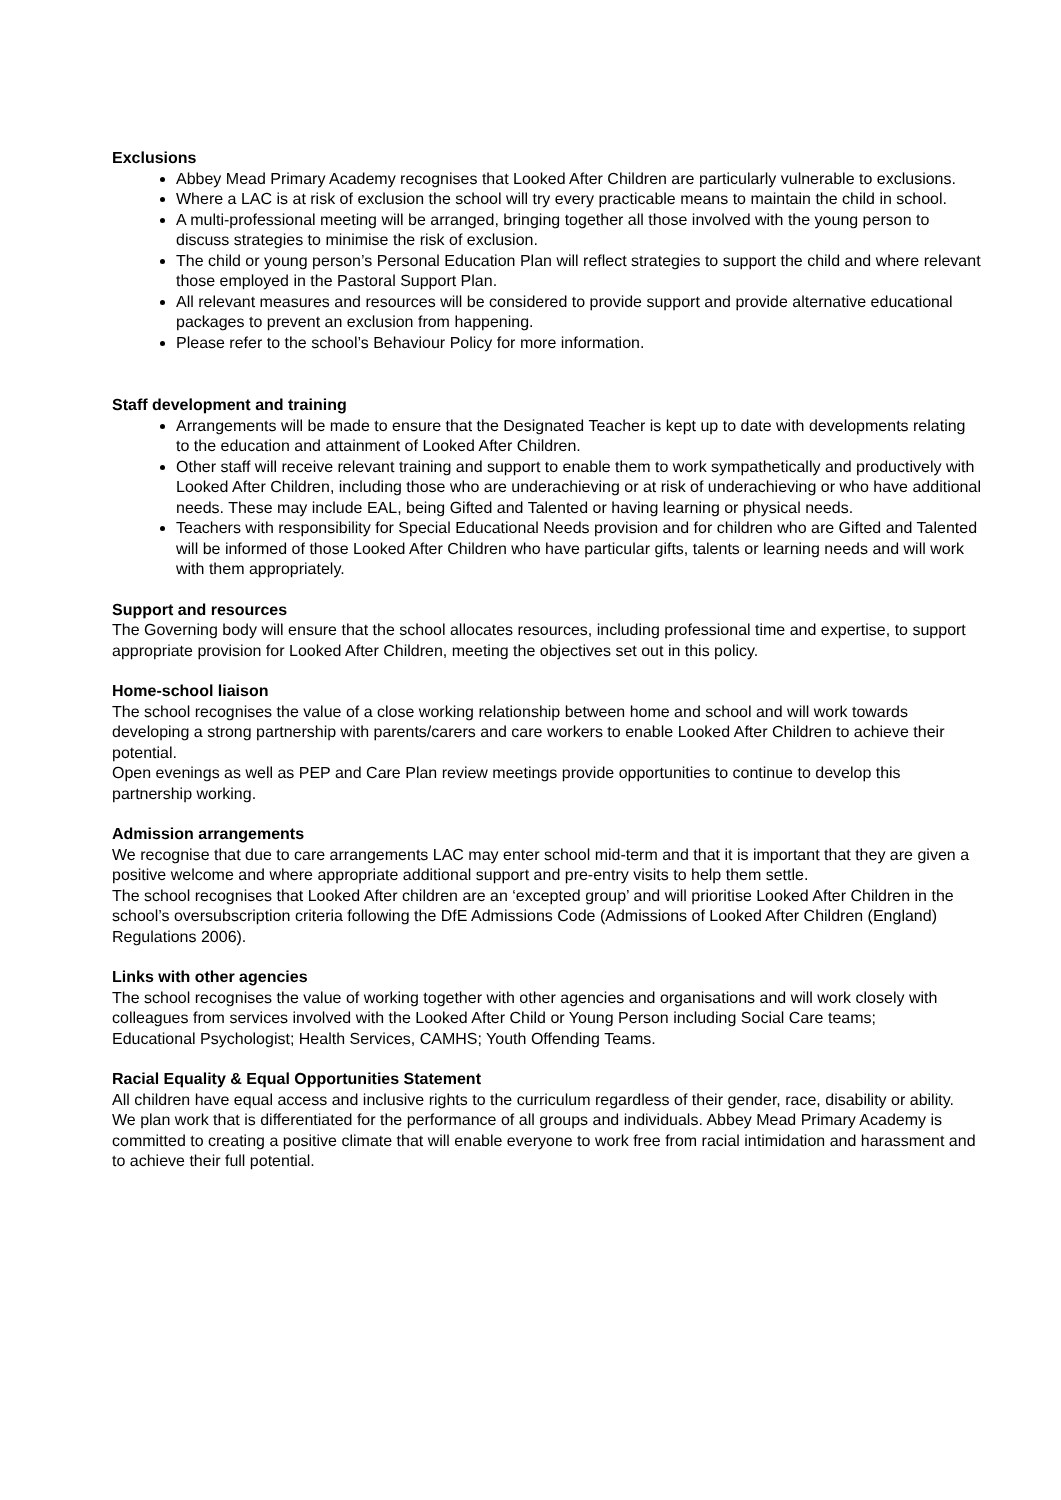Exclusions
Abbey Mead Primary Academy recognises that Looked After Children are particularly vulnerable to exclusions.
Where a LAC is at risk of exclusion the school will try every practicable means to maintain the child in school.
A multi-professional meeting will be arranged, bringing together all those involved with the young person to discuss strategies to minimise the risk of exclusion.
The child or young person’s Personal Education Plan will reflect strategies to support the child and where relevant those employed in the Pastoral Support Plan.
All relevant measures and resources will be considered to provide support and provide alternative educational packages to prevent an exclusion from happening.
Please refer to the school’s Behaviour Policy for more information.
Staff development and training
Arrangements will be made to ensure that the Designated Teacher is kept up to date with developments relating to the education and attainment of Looked After Children.
Other staff will receive relevant training and support to enable them to work sympathetically and productively with Looked After Children, including those who are underachieving or at risk of underachieving or who have additional needs. These may include EAL, being Gifted and Talented or having learning or physical needs.
Teachers with responsibility for Special Educational Needs provision and for children who are Gifted and Talented will be informed of those Looked After Children who have particular gifts, talents or learning needs and will work with them appropriately.
Support and resources
The Governing body will ensure that the school allocates resources, including professional time and expertise, to support appropriate provision for Looked After Children, meeting the objectives set out in this policy.
Home-school liaison
The school recognises the value of a close working relationship between home and school and will work towards developing a strong partnership with parents/carers and care workers to enable Looked After Children to achieve their potential.
Open evenings as well as PEP and Care Plan review meetings provide opportunities to continue to develop this partnership working.
Admission arrangements
We recognise that due to care arrangements LAC may enter school mid-term and that it is important that they are given a positive welcome and where appropriate additional support and pre-entry visits to help them settle.
The school recognises that Looked After children are an ‘excepted group’ and will prioritise Looked After Children in the school’s oversubscription criteria following the DfE Admissions Code (Admissions of Looked After Children (England) Regulations 2006).
Links with other agencies
The school recognises the value of working together with other agencies and organisations and will work closely with colleagues from services involved with the Looked After Child or Young Person including Social Care teams;
Educational Psychologist; Health Services, CAMHS; Youth Offending Teams.
Racial Equality & Equal Opportunities Statement
All children have equal access and inclusive rights to the curriculum regardless of their gender, race, disability or ability. We plan work that is differentiated for the performance of all groups and individuals. Abbey Mead Primary Academy is committed to creating a positive climate that will enable everyone to work free from racial intimidation and harassment and to achieve their full potential.